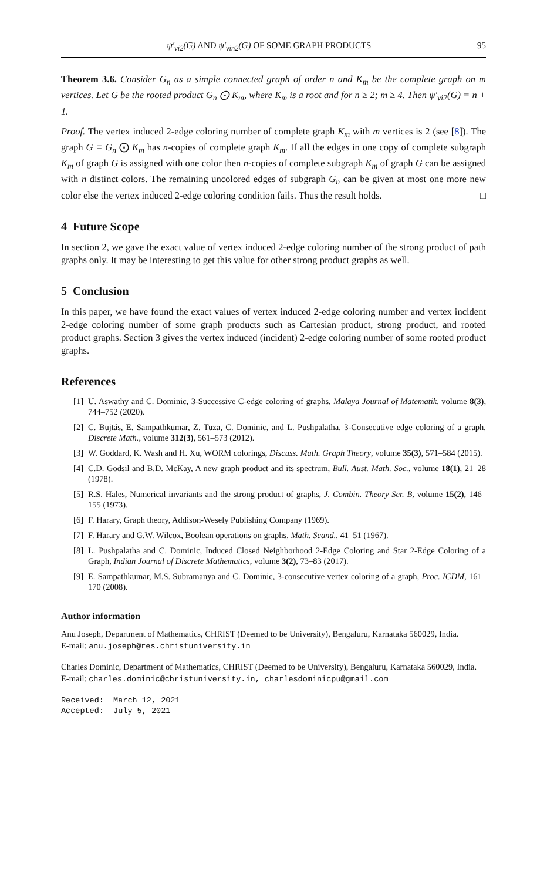ψ′<sub>vi2</sub>(G) AND ψ′<sub>vin2</sub>(G) OF SOME GRAPH PRODUCTS 95
Theorem 3.6. Consider G<sub>n</sub> as a simple connected graph of order n and K<sub>m</sub> be the complete graph on m vertices. Let G be the rooted product G<sub>n</sub> ⨀ K<sub>m</sub>, where K<sub>m</sub> is a root and for n ≥ 2; m ≥ 4. Then ψ′<sub>vi2</sub>(G) = n + 1.
Proof. The vertex induced 2-edge coloring number of complete graph K<sub>m</sub> with m vertices is 2 (see [8]). The graph G ≡ G<sub>n</sub> ⨀ K<sub>m</sub> has n-copies of complete graph K<sub>m</sub>. If all the edges in one copy of complete subgraph K<sub>m</sub> of graph G is assigned with one color then n-copies of complete subgraph K<sub>m</sub> of graph G can be assigned with n distinct colors. The remaining uncolored edges of subgraph G<sub>n</sub> can be given at most one more new color else the vertex induced 2-edge coloring condition fails. Thus the result holds. □
4 Future Scope
In section 2, we gave the exact value of vertex induced 2-edge coloring number of the strong product of path graphs only. It may be interesting to get this value for other strong product graphs as well.
5 Conclusion
In this paper, we have found the exact values of vertex induced 2-edge coloring number and vertex incident 2-edge coloring number of some graph products such as Cartesian product, strong product, and rooted product graphs. Section 3 gives the vertex induced (incident) 2-edge coloring number of some rooted product graphs.
References
[1] U. Aswathy and C. Dominic, 3-Successive C-edge coloring of graphs, Malaya Journal of Matematik, volume 8(3), 744–752 (2020).
[2] C. Bujtás, E. Sampathkumar, Z. Tuza, C. Dominic, and L. Pushpalatha, 3-Consecutive edge coloring of a graph, Discrete Math., volume 312(3), 561–573 (2012).
[3] W. Goddard, K. Wash and H. Xu, WORM colorings, Discuss. Math. Graph Theory, volume 35(3), 571–584 (2015).
[4] C.D. Godsil and B.D. McKay, A new graph product and its spectrum, Bull. Aust. Math. Soc., volume 18(1), 21–28 (1978).
[5] R.S. Hales, Numerical invariants and the strong product of graphs, J. Combin. Theory Ser. B, volume 15(2), 146–155 (1973).
[6] F. Harary, Graph theory, Addison-Wesely Publishing Company (1969).
[7] F. Harary and G.W. Wilcox, Boolean operations on graphs, Math. Scand., 41–51 (1967).
[8] L. Pushpalatha and C. Dominic, Induced Closed Neighborhood 2-Edge Coloring and Star 2-Edge Coloring of a Graph, Indian Journal of Discrete Mathematics, volume 3(2), 73–83 (2017).
[9] E. Sampathkumar, M.S. Subramanya and C. Dominic, 3-consecutive vertex coloring of a graph, Proc. ICDM, 161–170 (2008).
Author information
Anu Joseph, Department of Mathematics, CHRIST (Deemed to be University), Bengaluru, Karnataka 560029, India.
E-mail: anu.joseph@res.christuniversity.in
Charles Dominic, Department of Mathematics, CHRIST (Deemed to be University), Bengaluru, Karnataka 560029, India.
E-mail: charles.dominic@christuniversity.in, charlesdominicpu@gmail.com
Received: March 12, 2021
Accepted: July 5, 2021